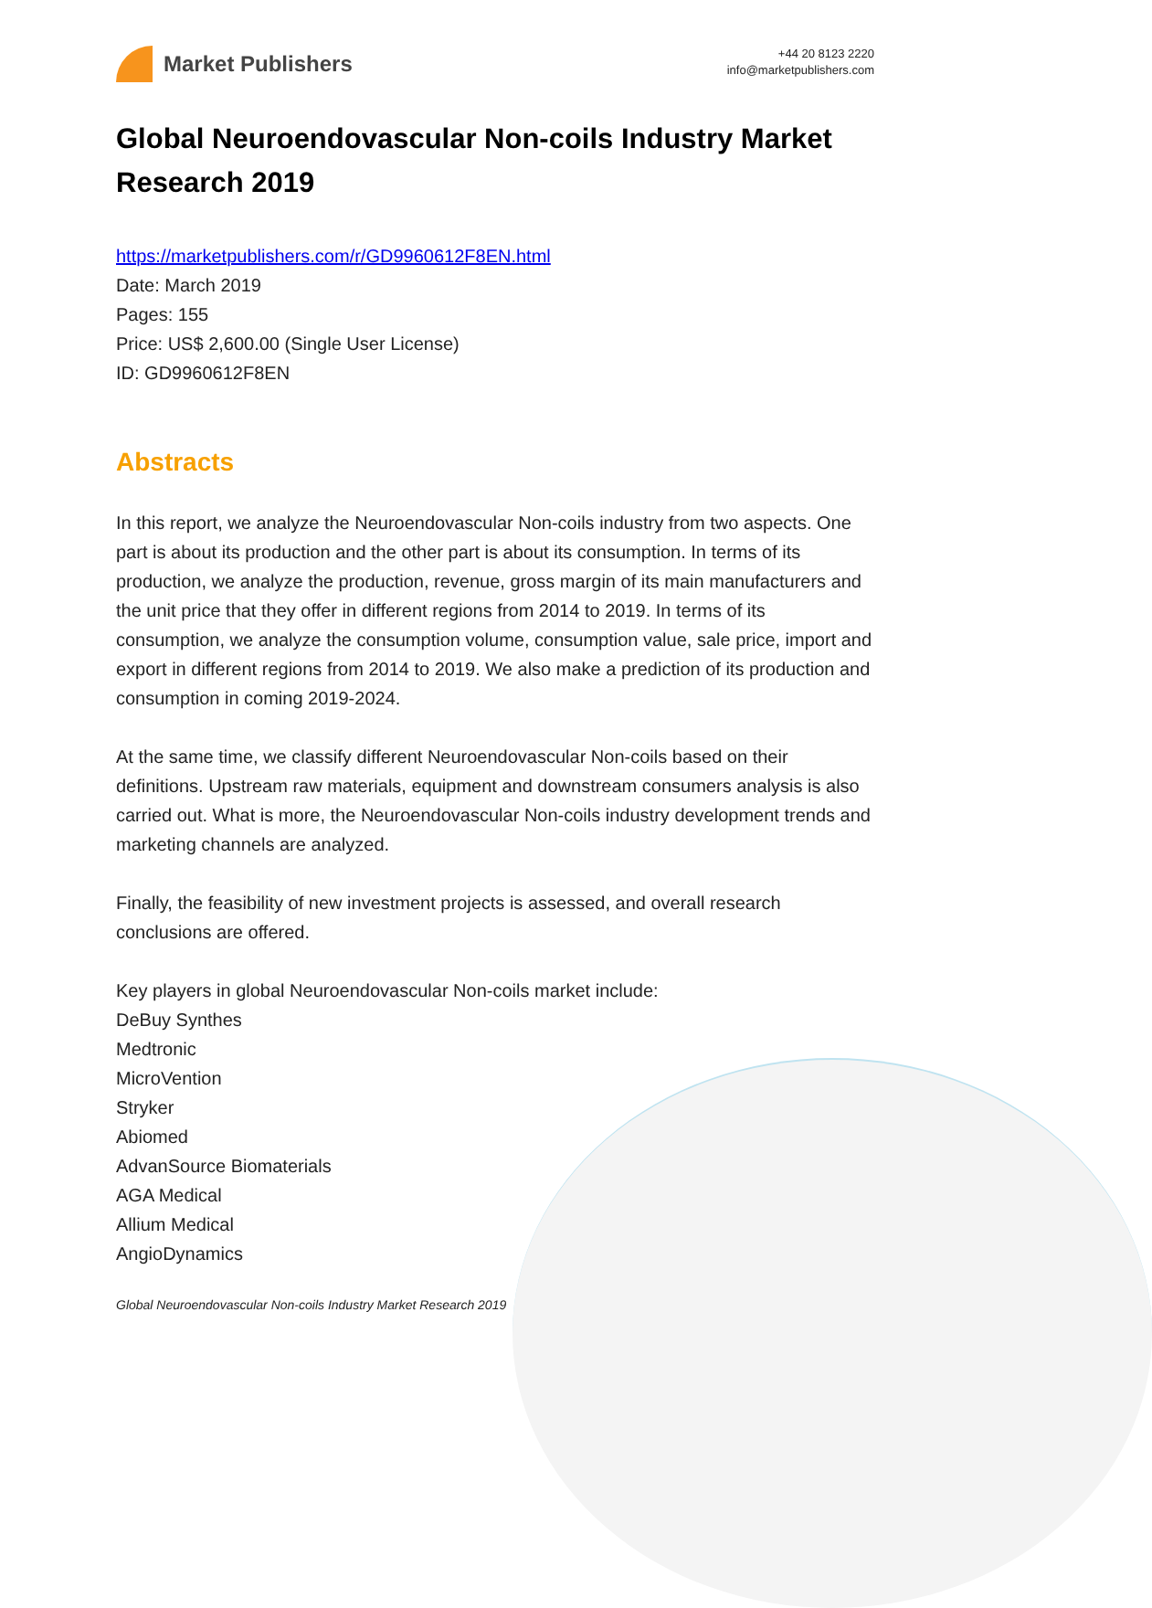Market Publishers
+44 20 8123 2220
info@marketpublishers.com
Global Neuroendovascular Non-coils Industry Market Research 2019
https://marketpublishers.com/r/GD9960612F8EN.html
Date: March 2019
Pages: 155
Price: US$ 2,600.00 (Single User License)
ID: GD9960612F8EN
Abstracts
In this report, we analyze the Neuroendovascular Non-coils industry from two aspects. One part is about its production and the other part is about its consumption. In terms of its production, we analyze the production, revenue, gross margin of its main manufacturers and the unit price that they offer in different regions from 2014 to 2019. In terms of its consumption, we analyze the consumption volume, consumption value, sale price, import and export in different regions from 2014 to 2019. We also make a prediction of its production and consumption in coming 2019-2024.
At the same time, we classify different Neuroendovascular Non-coils based on their definitions. Upstream raw materials, equipment and downstream consumers analysis is also carried out. What is more, the Neuroendovascular Non-coils industry development trends and marketing channels are analyzed.
Finally, the feasibility of new investment projects is assessed, and overall research conclusions are offered.
Key players in global Neuroendovascular Non-coils market include:
DeBuy Synthes
Medtronic
MicroVention
Stryker
Abiomed
AdvanSource Biomaterials
AGA Medical
Allium Medical
AngioDynamics
Global Neuroendovascular Non-coils Industry Market Research 2019